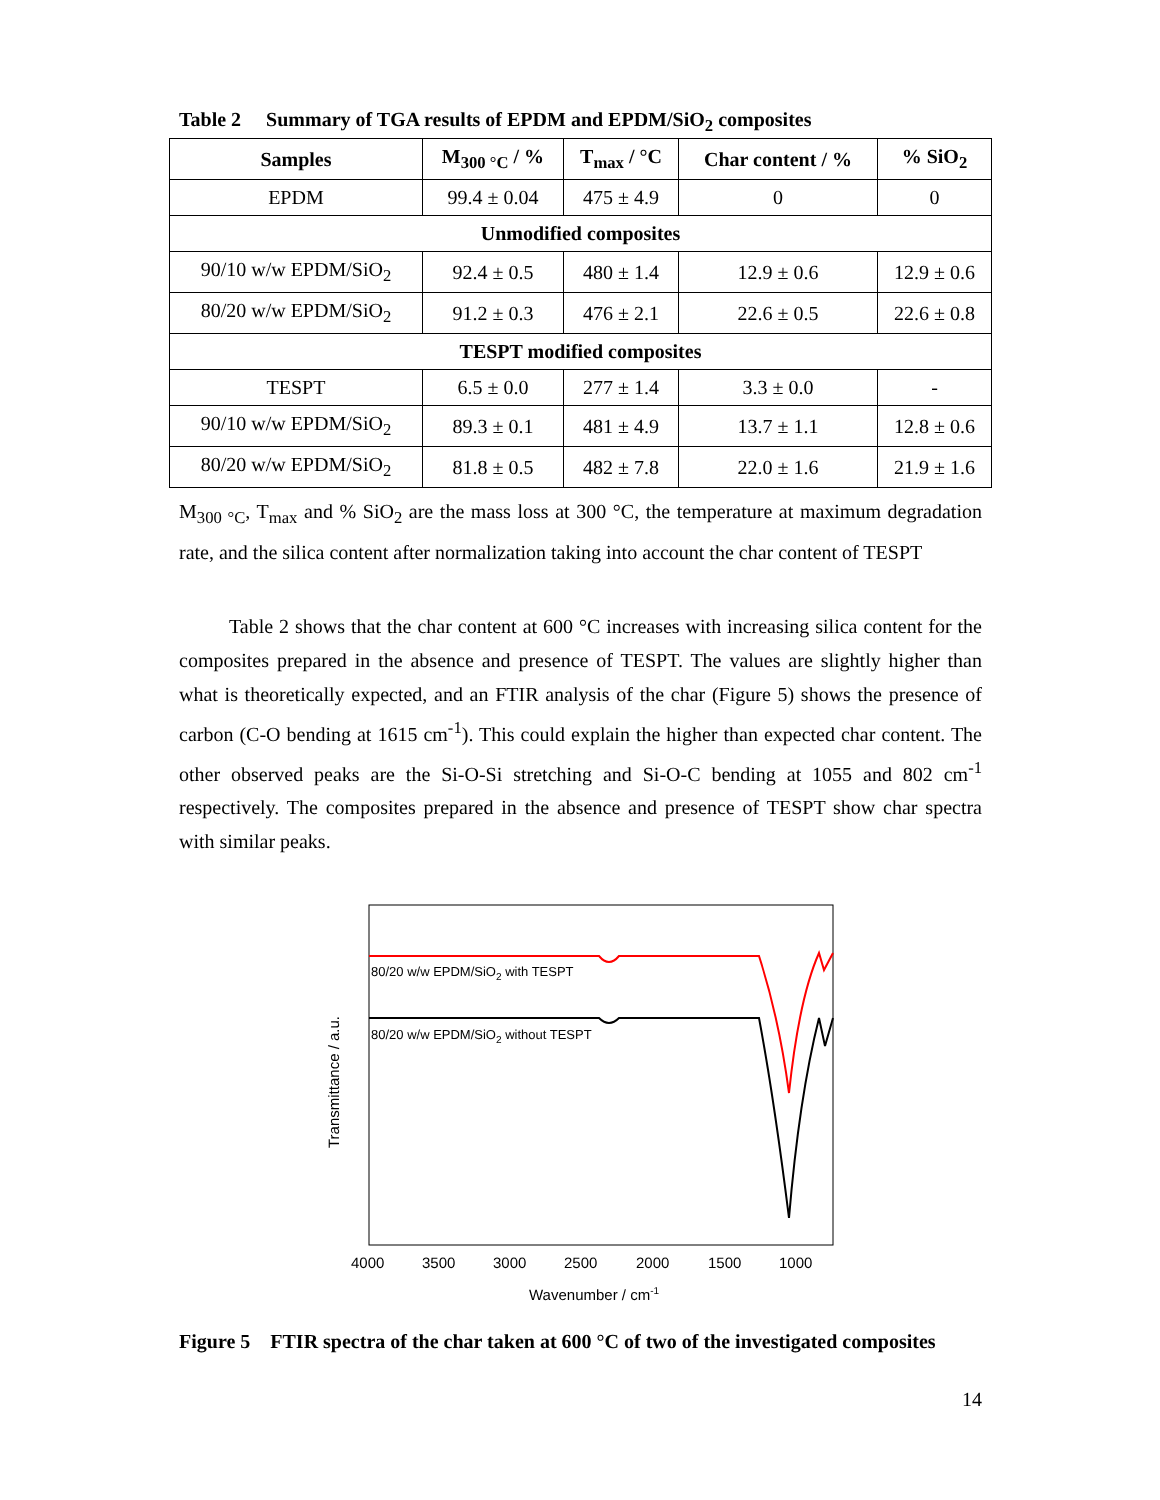Table 2 Summary of TGA results of EPDM and EPDM/SiO<sub>2</sub> composites
| Samples | M<sub>300 °C</sub> / % | T<sub>max</sub> / °C | Char content / % | % SiO<sub>2</sub> |
| --- | --- | --- | --- | --- |
| EPDM | 99.4 ± 0.04 | 475 ± 4.9 | 0 | 0 |
| Unmodified composites | | | | |
| 90/10 w/w EPDM/SiO<sub>2</sub> | 92.4 ± 0.5 | 480 ± 1.4 | 12.9 ± 0.6 | 12.9 ± 0.6 |
| 80/20 w/w EPDM/SiO<sub>2</sub> | 91.2 ± 0.3 | 476 ± 2.1 | 22.6 ± 0.5 | 22.6 ± 0.8 |
| TESPT modified composites | | | | |
| TESPT | 6.5 ± 0.0 | 277 ± 1.4 | 3.3 ± 0.0 | - |
| 90/10 w/w EPDM/SiO<sub>2</sub> | 89.3 ± 0.1 | 481 ± 4.9 | 13.7 ± 1.1 | 12.8 ± 0.6 |
| 80/20 w/w EPDM/SiO<sub>2</sub> | 81.8 ± 0.5 | 482 ± 7.8 | 22.0 ± 1.6 | 21.9 ± 1.6 |
M<sub>300 °C</sub>, T<sub>max</sub> and % SiO<sub>2</sub> are the mass loss at 300 °C, the temperature at maximum degradation rate, and the silica content after normalization taking into account the char content of TESPT
Table 2 shows that the char content at 600 °C increases with increasing silica content for the composites prepared in the absence and presence of TESPT. The values are slightly higher than what is theoretically expected, and an FTIR analysis of the char (Figure 5) shows the presence of carbon (C-O bending at 1615 cm<sup>-1</sup>). This could explain the higher than expected char content. The other observed peaks are the Si-O-Si stretching and Si-O-C bending at 1055 and 802 cm<sup>-1</sup> respectively. The composites prepared in the absence and presence of TESPT show char spectra with similar peaks.
Transmittance / a.u.
80/20 w/w EPDM/SiO2 with TESPT
80/20 w/w EPDM/SiO2 without TESPT
4000
3500
3000
2500
2000
1500
1000
Wavenumber / cm-1
Figure 5 FTIR spectra of the char taken at 600 °C of two of the investigated composites
14